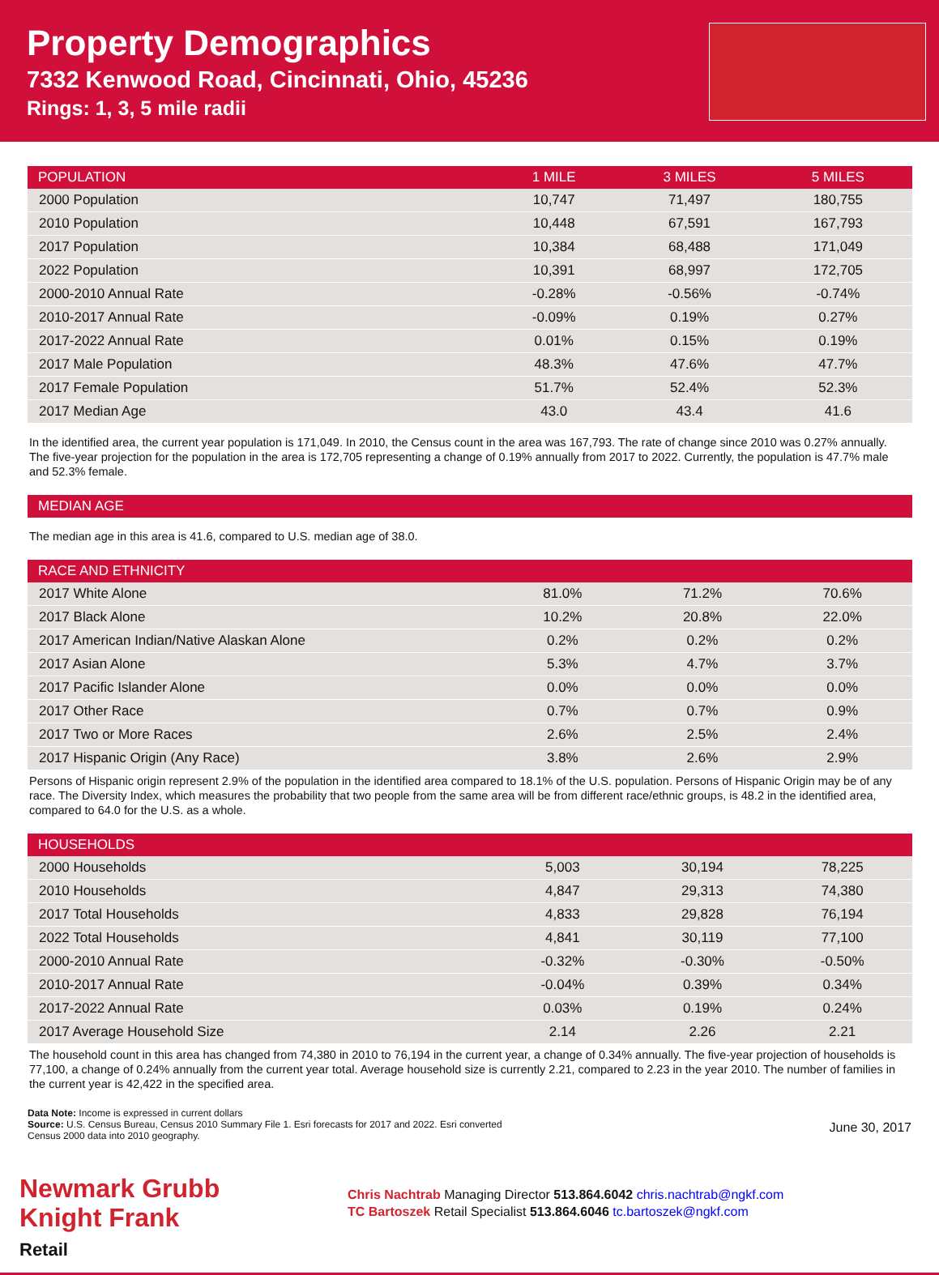Property Demographics
7332 Kenwood Road, Cincinnati, Ohio, 45236
Rings: 1, 3, 5 mile radii
| POPULATION | 1 MILE | 3 MILES | 5 MILES |
| --- | --- | --- | --- |
| 2000 Population | 10,747 | 71,497 | 180,755 |
| 2010 Population | 10,448 | 67,591 | 167,793 |
| 2017 Population | 10,384 | 68,488 | 171,049 |
| 2022 Population | 10,391 | 68,997 | 172,705 |
| 2000-2010 Annual Rate | -0.28% | -0.56% | -0.74% |
| 2010-2017 Annual Rate | -0.09% | 0.19% | 0.27% |
| 2017-2022 Annual Rate | 0.01% | 0.15% | 0.19% |
| 2017 Male Population | 48.3% | 47.6% | 47.7% |
| 2017 Female Population | 51.7% | 52.4% | 52.3% |
| 2017 Median Age | 43.0 | 43.4 | 41.6 |
In the identified area, the current year population is 171,049. In 2010, the Census count in the area was 167,793. The rate of change since 2010 was 0.27% annually. The five-year projection for the population in the area is 172,705 representing a change of 0.19% annually from 2017 to 2022. Currently, the population is 47.7% male and 52.3% female.
| MEDIAN AGE |
| --- |
The median age in this area is 41.6, compared to U.S. median age of 38.0.
| RACE AND ETHNICITY | | | |
| --- | --- | --- | --- |
| 2017 White Alone | 81.0% | 71.2% | 70.6% |
| 2017 Black Alone | 10.2% | 20.8% | 22.0% |
| 2017 American Indian/Native Alaskan Alone | 0.2% | 0.2% | 0.2% |
| 2017 Asian Alone | 5.3% | 4.7% | 3.7% |
| 2017 Pacific Islander Alone | 0.0% | 0.0% | 0.0% |
| 2017 Other Race | 0.7% | 0.7% | 0.9% |
| 2017 Two or More Races | 2.6% | 2.5% | 2.4% |
| 2017 Hispanic Origin (Any Race) | 3.8% | 2.6% | 2.9% |
Persons of Hispanic origin represent 2.9% of the population in the identified area compared to 18.1% of the U.S. population. Persons of Hispanic Origin may be of any race. The Diversity Index, which measures the probability that two people from the same area will be from different race/ethnic groups, is 48.2 in the identified area, compared to 64.0 for the U.S. as a whole.
| HOUSEHOLDS | | | |
| --- | --- | --- | --- |
| 2000 Households | 5,003 | 30,194 | 78,225 |
| 2010 Households | 4,847 | 29,313 | 74,380 |
| 2017 Total Households | 4,833 | 29,828 | 76,194 |
| 2022 Total Households | 4,841 | 30,119 | 77,100 |
| 2000-2010 Annual Rate | -0.32% | -0.30% | -0.50% |
| 2010-2017 Annual Rate | -0.04% | 0.39% | 0.34% |
| 2017-2022 Annual Rate | 0.03% | 0.19% | 0.24% |
| 2017 Average Household Size | 2.14 | 2.26 | 2.21 |
The household count in this area has changed from 74,380 in 2010 to 76,194 in the current year, a change of 0.34% annually. The five-year projection of households is 77,100, a change of 0.24% annually from the current year total. Average household size is currently 2.21, compared to 2.23 in the year 2010. The number of families in the current year is 42,422 in the specified area.
Data Note: Income is expressed in current dollars
Source: U.S. Census Bureau, Census 2010 Summary File 1. Esri forecasts for 2017 and 2022. Esri converted
Census 2000 data into 2010 geography.
June 30, 2017
Newmark Grubb
Knight Frank
Retail
Chris Nachtrab Managing Director 513.864.6042 chris.nachtrab@ngkf.com
TC Bartoszek Retail Specialist 513.864.6046 tc.bartoszek@ngkf.com